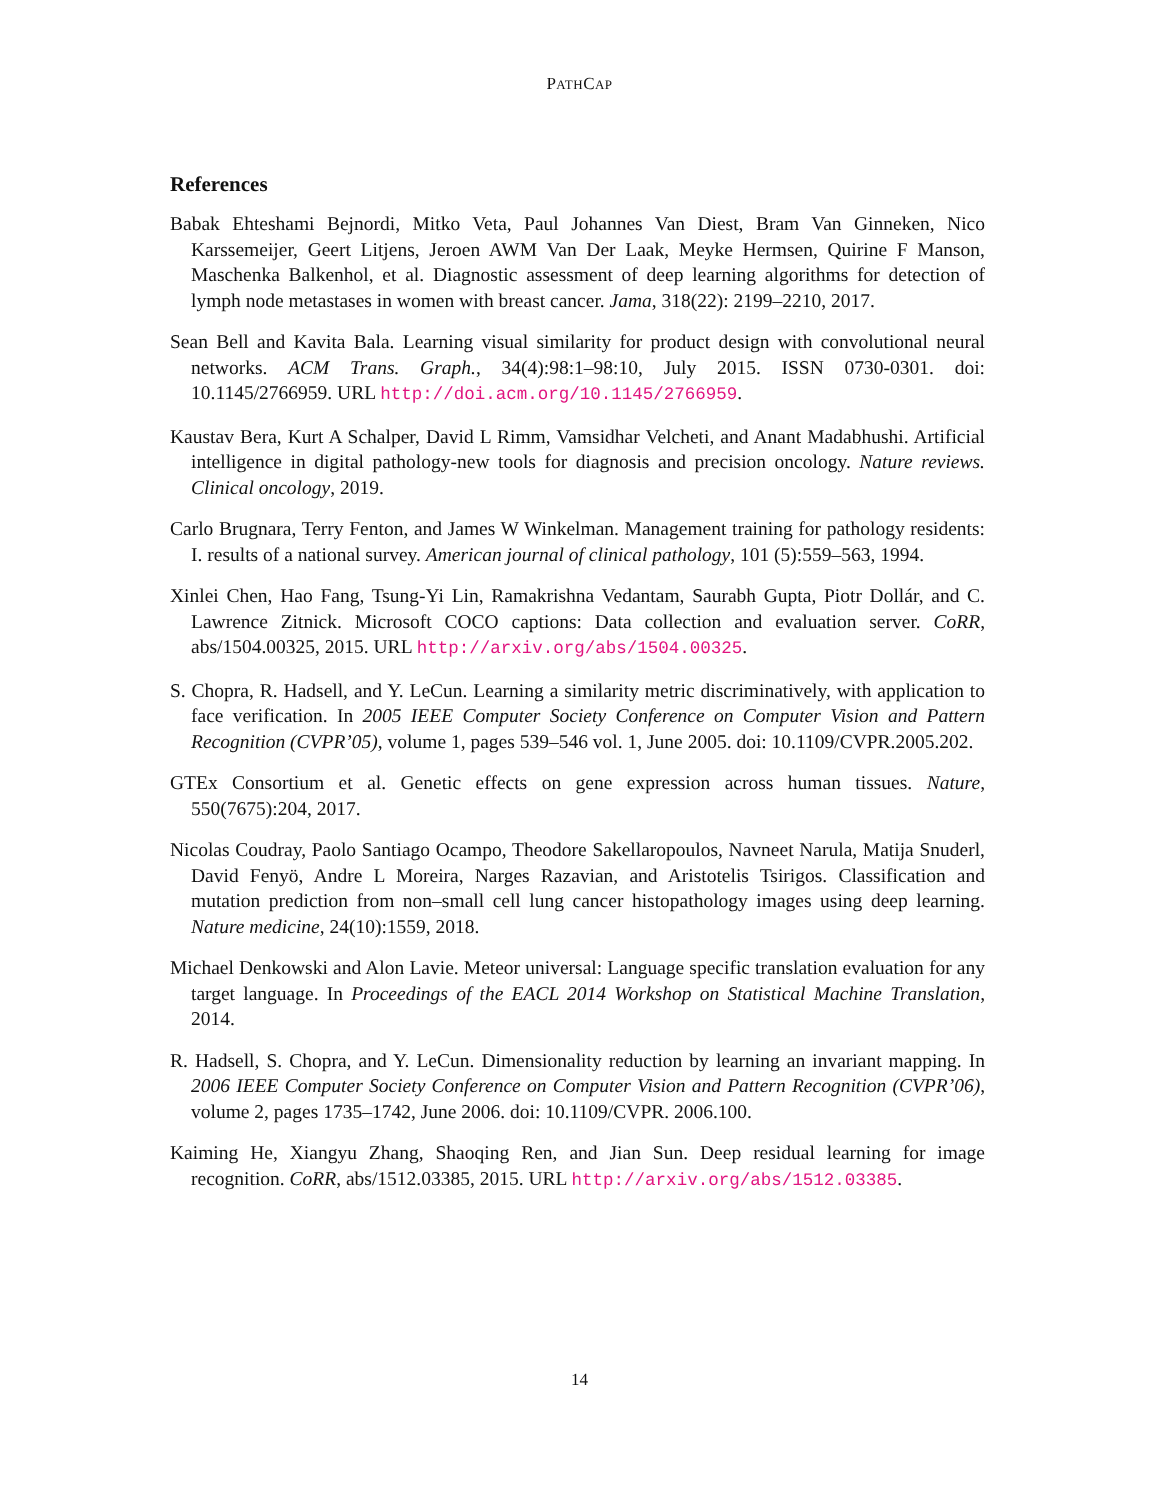PATHCAP
References
Babak Ehteshami Bejnordi, Mitko Veta, Paul Johannes Van Diest, Bram Van Ginneken, Nico Karssemeijer, Geert Litjens, Jeroen AWM Van Der Laak, Meyke Hermsen, Quirine F Manson, Maschenka Balkenhol, et al. Diagnostic assessment of deep learning algorithms for detection of lymph node metastases in women with breast cancer. Jama, 318(22): 2199–2210, 2017.
Sean Bell and Kavita Bala. Learning visual similarity for product design with convolutional neural networks. ACM Trans. Graph., 34(4):98:1–98:10, July 2015. ISSN 0730-0301. doi: 10.1145/2766959. URL http://doi.acm.org/10.1145/2766959.
Kaustav Bera, Kurt A Schalper, David L Rimm, Vamsidhar Velcheti, and Anant Madabhushi. Artificial intelligence in digital pathology-new tools for diagnosis and precision oncology. Nature reviews. Clinical oncology, 2019.
Carlo Brugnara, Terry Fenton, and James W Winkelman. Management training for pathology residents: I. results of a national survey. American journal of clinical pathology, 101 (5):559–563, 1994.
Xinlei Chen, Hao Fang, Tsung-Yi Lin, Ramakrishna Vedantam, Saurabh Gupta, Piotr Dollár, and C. Lawrence Zitnick. Microsoft COCO captions: Data collection and evaluation server. CoRR, abs/1504.00325, 2015. URL http://arxiv.org/abs/1504.00325.
S. Chopra, R. Hadsell, and Y. LeCun. Learning a similarity metric discriminatively, with application to face verification. In 2005 IEEE Computer Society Conference on Computer Vision and Pattern Recognition (CVPR’05), volume 1, pages 539–546 vol. 1, June 2005. doi: 10.1109/CVPR.2005.202.
GTEx Consortium et al. Genetic effects on gene expression across human tissues. Nature, 550(7675):204, 2017.
Nicolas Coudray, Paolo Santiago Ocampo, Theodore Sakellaropoulos, Navneet Narula, Matija Snuderl, David Fenyö, Andre L Moreira, Narges Razavian, and Aristotelis Tsirigos. Classification and mutation prediction from non–small cell lung cancer histopathology images using deep learning. Nature medicine, 24(10):1559, 2018.
Michael Denkowski and Alon Lavie. Meteor universal: Language specific translation evaluation for any target language. In Proceedings of the EACL 2014 Workshop on Statistical Machine Translation, 2014.
R. Hadsell, S. Chopra, and Y. LeCun. Dimensionality reduction by learning an invariant mapping. In 2006 IEEE Computer Society Conference on Computer Vision and Pattern Recognition (CVPR’06), volume 2, pages 1735–1742, June 2006. doi: 10.1109/CVPR. 2006.100.
Kaiming He, Xiangyu Zhang, Shaoqing Ren, and Jian Sun. Deep residual learning for image recognition. CoRR, abs/1512.03385, 2015. URL http://arxiv.org/abs/1512.03385.
14